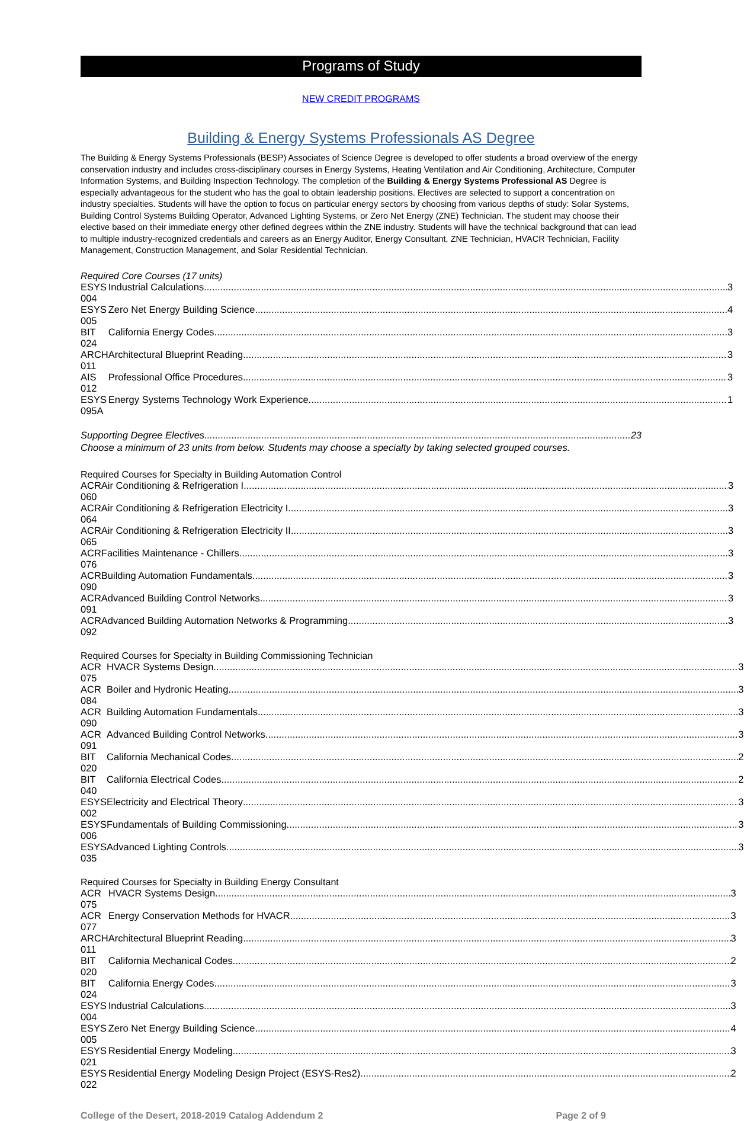Programs of Study
NEW CREDIT PROGRAMS
Building & Energy Systems Professionals AS Degree
The Building & Energy Systems Professionals (BESP) Associates of Science Degree is developed to offer students a broad overview of the energy conservation industry and includes cross-disciplinary courses in Energy Systems, Heating Ventilation and Air Conditioning, Architecture, Computer Information Systems, and Building Inspection Technology. The completion of the Building & Energy Systems Professional AS Degree is especially advantageous for the student who has the goal to obtain leadership positions. Electives are selected to support a concentration on industry specialties. Students will have the option to focus on particular energy sectors by choosing from various depths of study: Solar Systems, Building Control Systems Building Operator, Advanced Lighting Systems, or Zero Net Energy (ZNE) Technician. The student may choose their elective based on their immediate energy other defined degrees within the ZNE industry. Students will have the technical background that can lead to multiple industry-recognized credentials and careers as an Energy Auditor, Energy Consultant, ZNE Technician, HVACR Technician, Facility Management, Construction Management, and Solar Residential Technician.
Required Core Courses (17 units)
| ESYS 004 | Industrial Calculations 3 |
| ESYS 005 | Zero Net Energy Building Science 4 |
| BIT 024 | California Energy Codes 3 |
| ARCH 011 | Architectural Blueprint Reading 3 |
| AIS 012 | Professional Office Procedures 3 |
| ESYS 095A | Energy Systems Technology Work Experience 1 |
Supporting Degree Electives 23
Choose a minimum of 23 units from below. Students may choose a specialty by taking selected grouped courses.
Required Courses for Specialty in Building Automation Control
| ACR 060 | Air Conditioning & Refrigeration I 3 |
| ACR 064 | Air Conditioning & Refrigeration Electricity I 3 |
| ACR 065 | Air Conditioning & Refrigeration Electricity II 3 |
| ACR 076 | Facilities Maintenance - Chillers 3 |
| ACR 090 | Building Automation Fundamentals 3 |
| ACR 091 | Advanced Building Control Networks 3 |
| ACR 092 | Advanced Building Automation Networks & Programming 3 |
Required Courses for Specialty in Building Commissioning Technician
| ACR 075 | HVACR Systems Design 3 |
| ACR 084 | Boiler and Hydronic Heating 3 |
| ACR 090 | Building Automation Fundamentals 3 |
| ACR 091 | Advanced Building Control Networks 3 |
| BIT 020 | California Mechanical Codes 2 |
| BIT 040 | California Electrical Codes 2 |
| ESYS 002 | Electricity and Electrical Theory 3 |
| ESYS 006 | Fundamentals of Building Commissioning 3 |
| ESYS 035 | Advanced Lighting Controls 3 |
Required Courses for Specialty in Building Energy Consultant
| ACR 075 | HVACR Systems Design 3 |
| ACR 077 | Energy Conservation Methods for HVACR 3 |
| ARCH 011 | Architectural Blueprint Reading 3 |
| BIT 020 | California Mechanical Codes 2 |
| BIT 024 | California Energy Codes 3 |
| ESYS 004 | Industrial Calculations 3 |
| ESYS 005 | Zero Net Energy Building Science 4 |
| ESYS 021 | Residential Energy Modeling 3 |
| ESYS 022 | Residential Energy Modeling Design Project (ESYS-Res2) 2 |
College of the Desert, 2018-2019 Catalog Addendum 2 Page 2 of 9